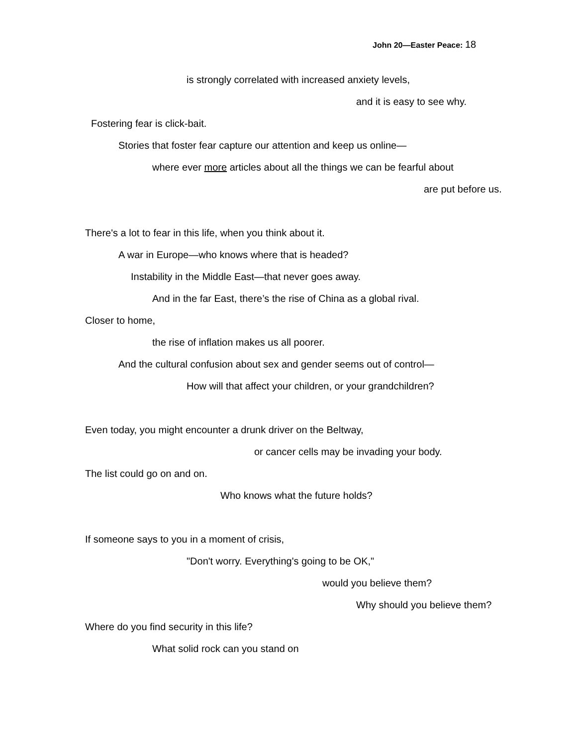John 20—Easter Peace: 18
is strongly correlated with increased anxiety levels,
and it is easy to see why.
Fostering fear is click-bait.
Stories that foster fear capture our attention and keep us online—
where ever more articles about all the things we can be fearful about
are put before us.
There's a lot to fear in this life, when you think about it.
A war in Europe—who knows where that is headed?
Instability in the Middle East—that never goes away.
And in the far East, there’s the rise of China as a global rival.
Closer to home,
the rise of inflation makes us all poorer.
And the cultural confusion about sex and gender seems out of control—
How will that affect your children, or your grandchildren?
Even today, you might encounter a drunk driver on the Beltway,
or cancer cells may be invading your body.
The list could go on and on.
Who knows what the future holds?
If someone says to you in a moment of crisis,
"Don't worry. Everything's going to be OK,"
would you believe them?
Why should you believe them?
Where do you find security in this life?
What solid rock can you stand on